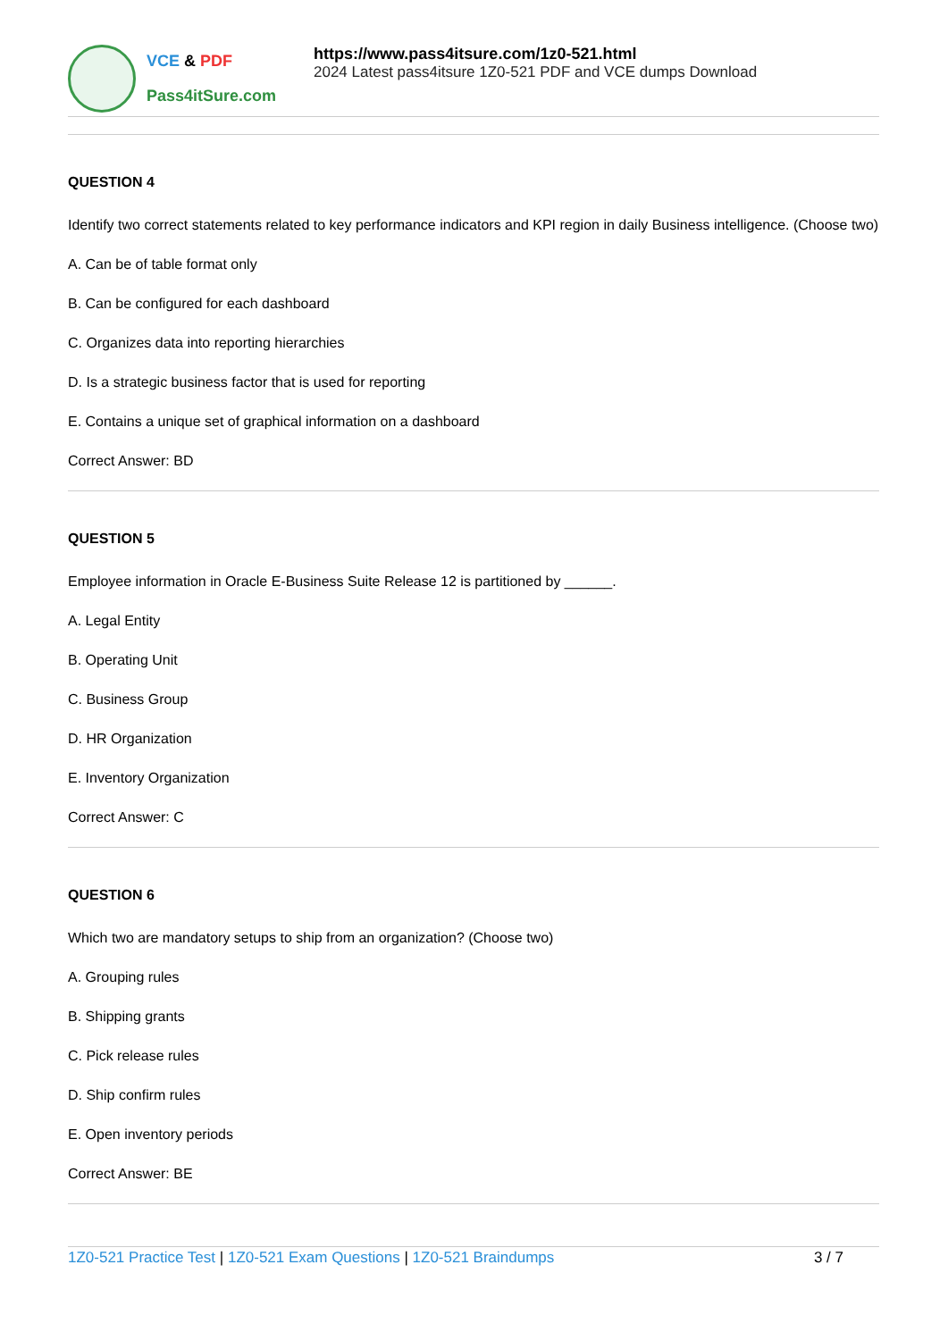VCE & PDF
Pass4itSure.com
https://www.pass4itsure.com/1z0-521.html
2024 Latest pass4itsure 1Z0-521 PDF and VCE dumps Download
QUESTION 4
Identify two correct statements related to key performance indicators and KPI region in daily Business intelligence. (Choose two)
A. Can be of table format only
B. Can be configured for each dashboard
C. Organizes data into reporting hierarchies
D. Is a strategic business factor that is used for reporting
E. Contains a unique set of graphical information on a dashboard
Correct Answer: BD
QUESTION 5
Employee information in Oracle E-Business Suite Release 12 is partitioned by ______.
A. Legal Entity
B. Operating Unit
C. Business Group
D. HR Organization
E. Inventory Organization
Correct Answer: C
QUESTION 6
Which two are mandatory setups to ship from an organization? (Choose two)
A. Grouping rules
B. Shipping grants
C. Pick release rules
D. Ship confirm rules
E. Open inventory periods
Correct Answer: BE
1Z0-521 Practice Test | 1Z0-521 Exam Questions | 1Z0-521 Braindumps
3 / 7